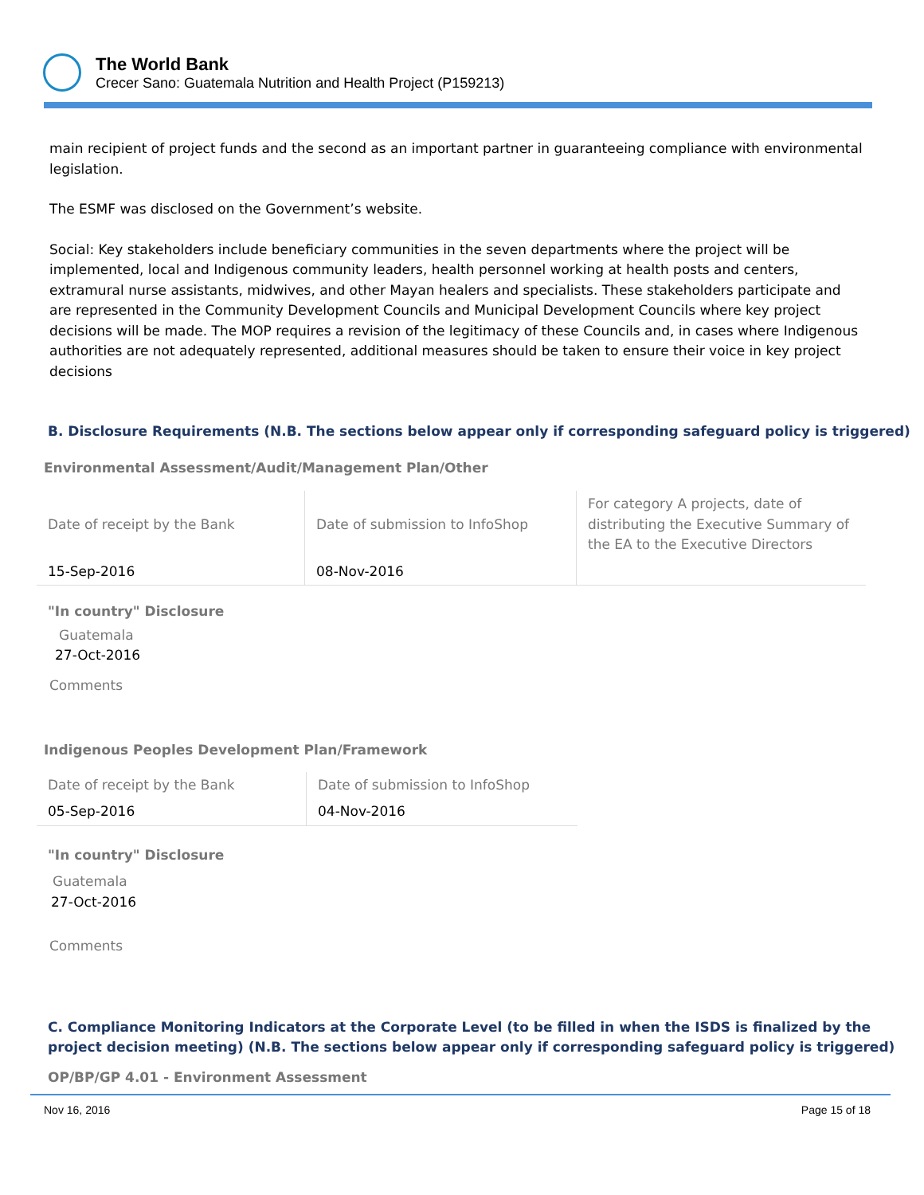The World Bank
Crecer Sano: Guatemala Nutrition and Health Project (P159213)
main recipient of project funds and the second as an important partner in guaranteeing compliance with environmental legislation.
The ESMF was disclosed on the Government’s website.
Social: Key stakeholders include beneficiary communities in the seven departments where the project will be implemented, local and Indigenous community leaders, health personnel working at health posts and centers, extramural nurse assistants, midwives, and other Mayan healers and specialists. These stakeholders participate and are represented in the Community Development Councils and Municipal Development Councils where key project decisions will be made. The MOP requires a revision of the legitimacy of these Councils and, in cases where Indigenous authorities are not adequately represented, additional measures should be taken to ensure their voice in key project decisions
B. Disclosure Requirements (N.B. The sections below appear only if corresponding safeguard policy is triggered)
Environmental Assessment/Audit/Management Plan/Other
| Date of receipt by the Bank | Date of submission to InfoShop | For category A projects, date of distributing the Executive Summary of the EA to the Executive Directors |
| 15-Sep-2016 | 08-Nov-2016 | |
"In country" Disclosure
Guatemala
27-Oct-2016
Comments
Indigenous Peoples Development Plan/Framework
| Date of receipt by the Bank | Date of submission to InfoShop |
| 05-Sep-2016 | 04-Nov-2016 |
"In country" Disclosure
Guatemala
27-Oct-2016
Comments
C. Compliance Monitoring Indicators at the Corporate Level (to be filled in when the ISDS is finalized by the project decision meeting) (N.B. The sections below appear only if corresponding safeguard policy is triggered)
OP/BP/GP 4.01 - Environment Assessment
Nov 16, 2016 Page 15 of 18